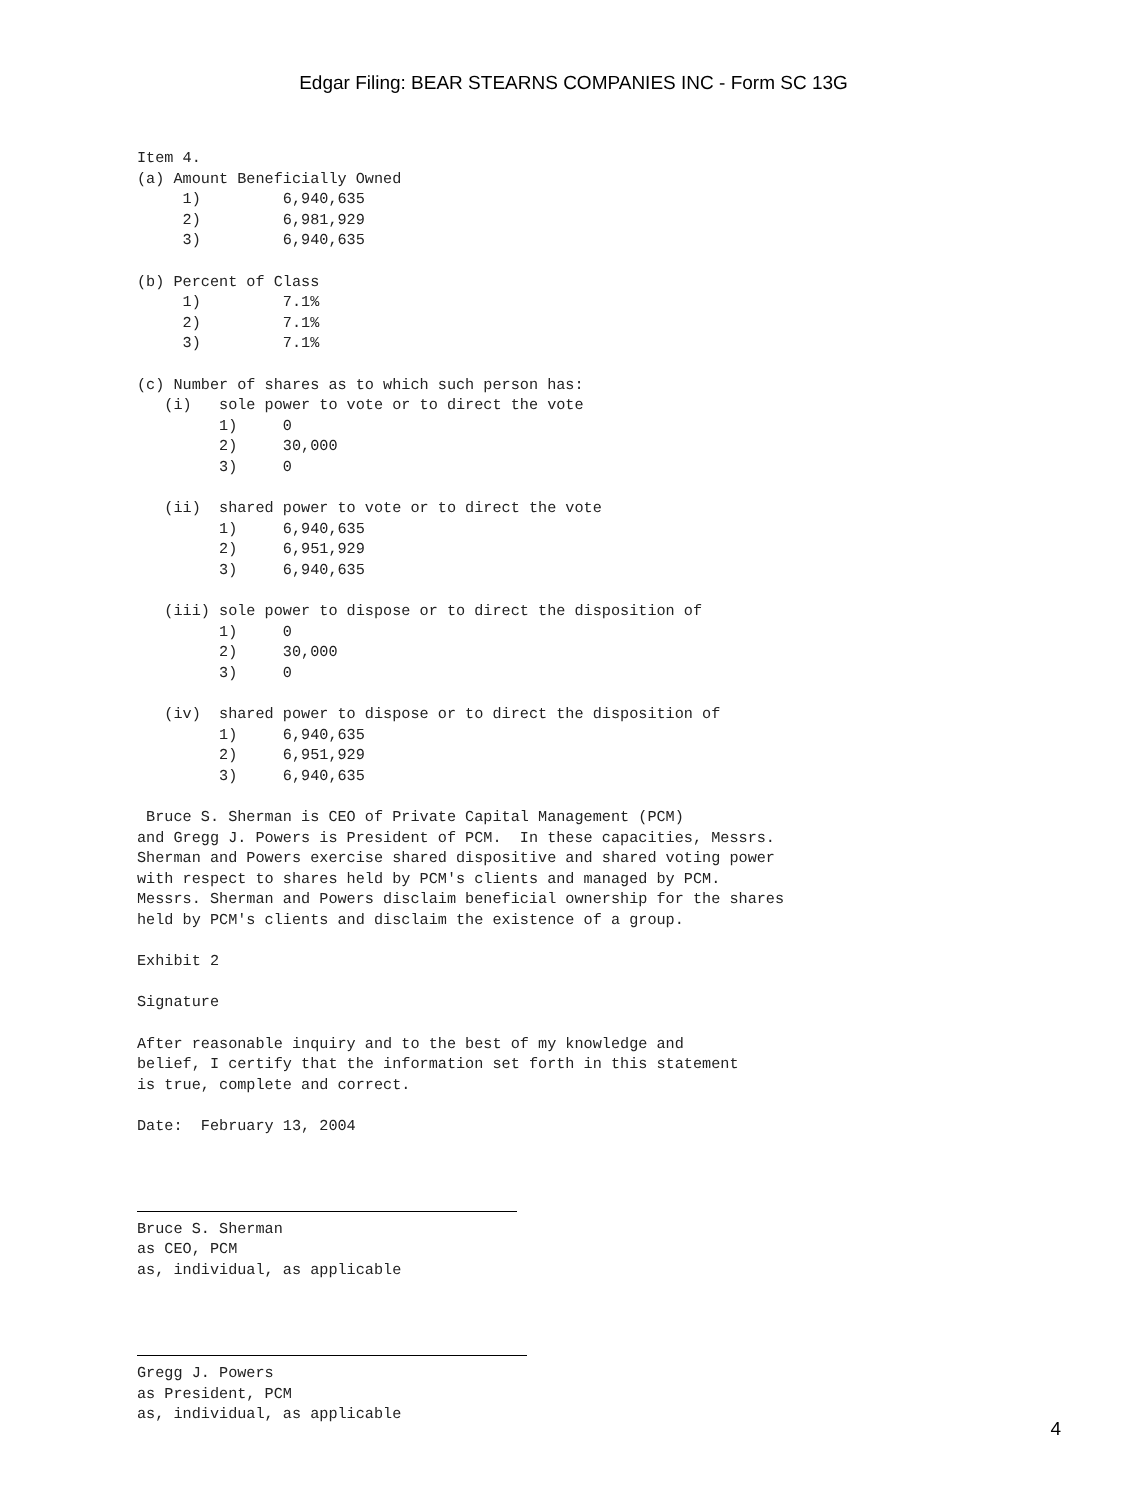Edgar Filing: BEAR STEARNS COMPANIES INC - Form SC 13G
Item 4.
(a) Amount Beneficially Owned
     1)         6,940,635
     2)         6,981,929
     3)         6,940,635

(b) Percent of Class
     1)         7.1%
     2)         7.1%
     3)         7.1%

(c) Number of shares as to which such person has:
   (i)   sole power to vote or to direct the vote
         1)     0
         2)     30,000
         3)     0

   (ii)  shared power to vote or to direct the vote
         1)     6,940,635
         2)     6,951,929
         3)     6,940,635

   (iii) sole power to dispose or to direct the disposition of
         1)     0
         2)     30,000
         3)     0

   (iv)  shared power to dispose or to direct the disposition of
         1)     6,940,635
         2)     6,951,929
         3)     6,940,635

 Bruce S. Sherman is CEO of Private Capital Management (PCM)
and Gregg J. Powers is President of PCM.  In these capacities, Messrs.
Sherman and Powers exercise shared dispositive and shared voting power
with respect to shares held by PCM's clients and managed by PCM.
Messrs. Sherman and Powers disclaim beneficial ownership for the shares
held by PCM's clients and disclaim the existence of a group.

Exhibit 2

Signature

After reasonable inquiry and to the best of my knowledge and
belief, I certify that the information set forth in this statement
is true, complete and correct.

Date:  February 13, 2004




Bruce S. Sherman
as CEO, PCM
as, individual, as applicable




Gregg J. Powers
as President, PCM
as, individual, as applicable
4